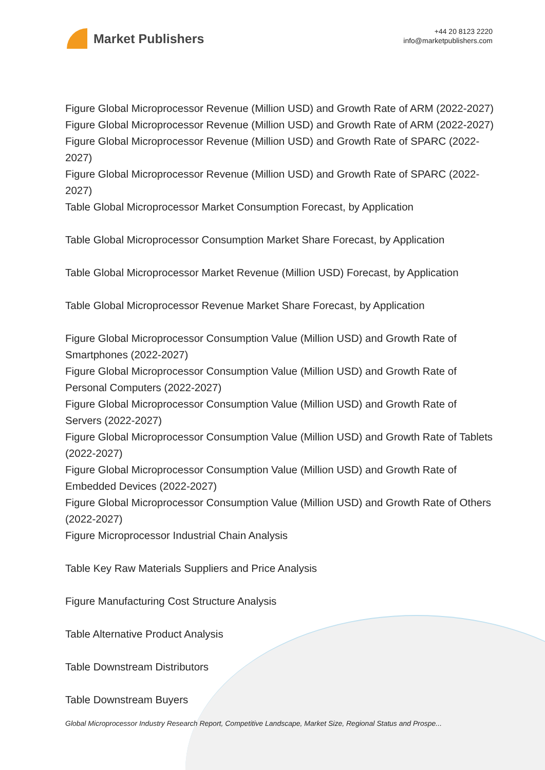Market Publishers
+44 20 8123 2220
info@marketpublishers.com
Figure Global Microprocessor Revenue (Million USD) and Growth Rate of ARM (2022-2027)
Figure Global Microprocessor Revenue (Million USD) and Growth Rate of ARM (2022-2027)
Figure Global Microprocessor Revenue (Million USD) and Growth Rate of SPARC (2022-2027)
Figure Global Microprocessor Revenue (Million USD) and Growth Rate of SPARC (2022-2027)
Table Global Microprocessor Market Consumption Forecast, by Application
Table Global Microprocessor Consumption Market Share Forecast, by Application
Table Global Microprocessor Market Revenue (Million USD) Forecast, by Application
Table Global Microprocessor Revenue Market Share Forecast, by Application
Figure Global Microprocessor Consumption Value (Million USD) and Growth Rate of Smartphones (2022-2027)
Figure Global Microprocessor Consumption Value (Million USD) and Growth Rate of Personal Computers (2022-2027)
Figure Global Microprocessor Consumption Value (Million USD) and Growth Rate of Servers (2022-2027)
Figure Global Microprocessor Consumption Value (Million USD) and Growth Rate of Tablets (2022-2027)
Figure Global Microprocessor Consumption Value (Million USD) and Growth Rate of Embedded Devices (2022-2027)
Figure Global Microprocessor Consumption Value (Million USD) and Growth Rate of Others (2022-2027)
Figure Microprocessor Industrial Chain Analysis
Table Key Raw Materials Suppliers and Price Analysis
Figure Manufacturing Cost Structure Analysis
Table Alternative Product Analysis
Table Downstream Distributors
Table Downstream Buyers
Global Microprocessor Industry Research Report, Competitive Landscape, Market Size, Regional Status and Prospe...